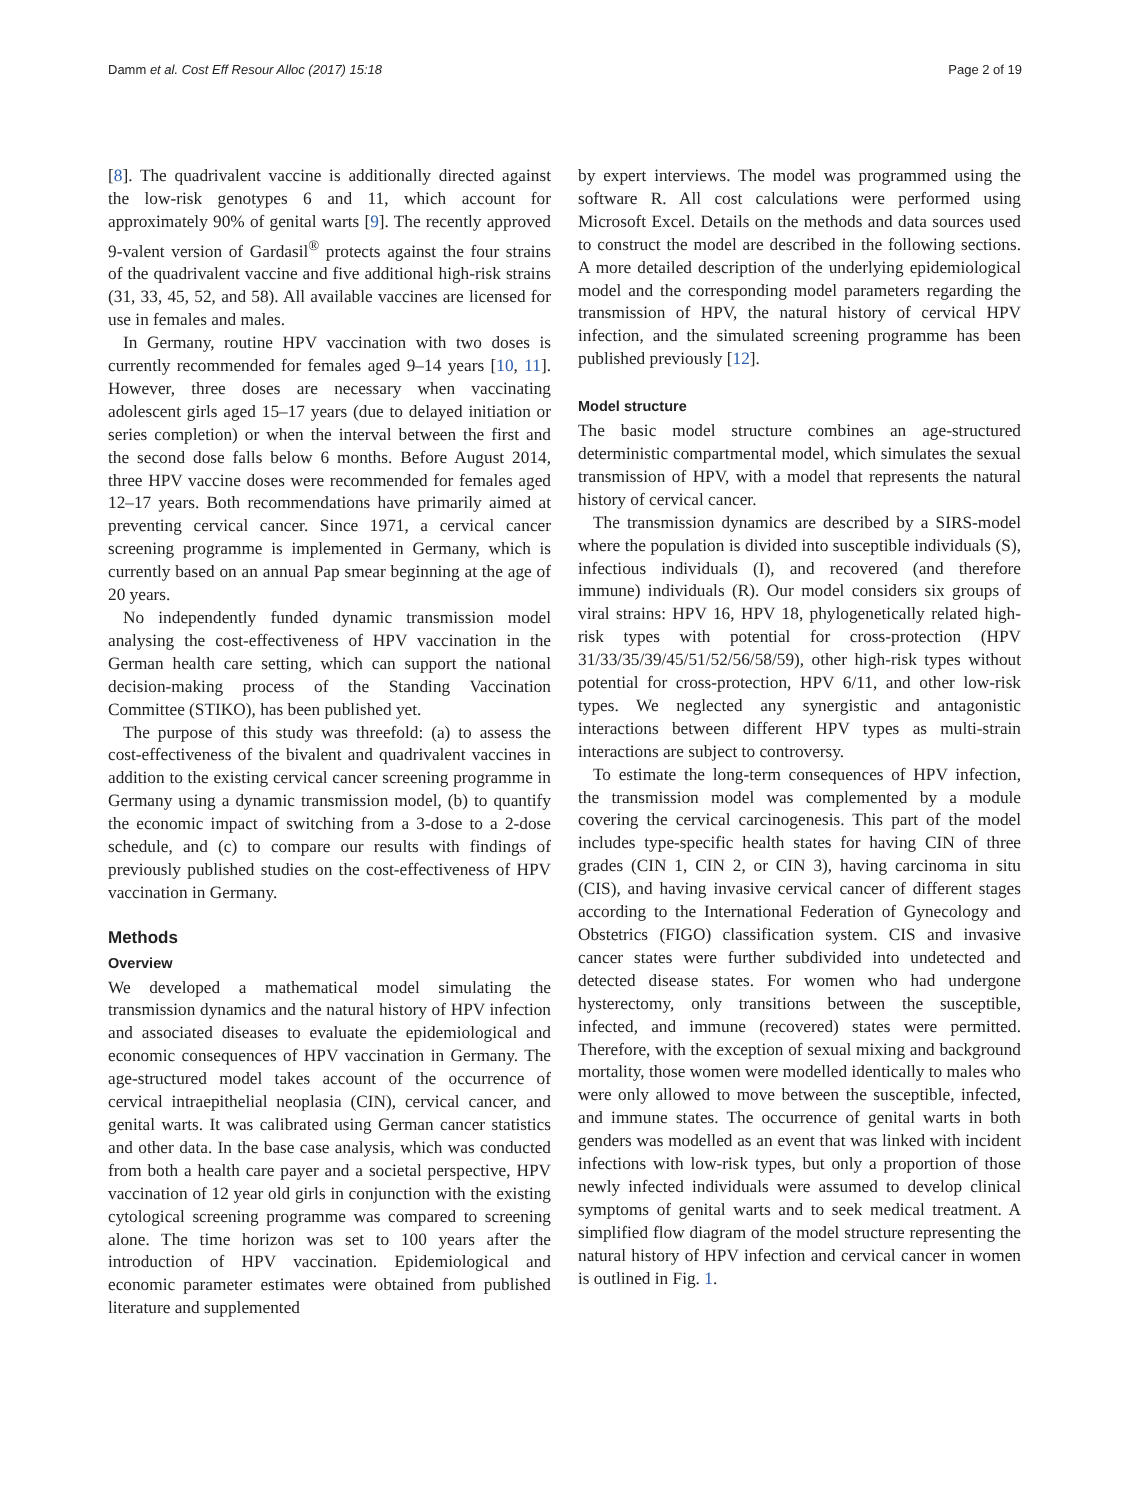Damm et al. Cost Eff Resour Alloc (2017) 15:18 Page 2 of 19
[8]. The quadrivalent vaccine is additionally directed against the low-risk genotypes 6 and 11, which account for approximately 90% of genital warts [9]. The recently approved 9-valent version of Gardasil<sup>®</sup> protects against the four strains of the quadrivalent vaccine and five additional high-risk strains (31, 33, 45, 52, and 58). All available vaccines are licensed for use in females and males.
In Germany, routine HPV vaccination with two doses is currently recommended for females aged 9–14 years [10, 11]. However, three doses are necessary when vaccinating adolescent girls aged 15–17 years (due to delayed initiation or series completion) or when the interval between the first and the second dose falls below 6 months. Before August 2014, three HPV vaccine doses were recommended for females aged 12–17 years. Both recommendations have primarily aimed at preventing cervical cancer. Since 1971, a cervical cancer screening programme is implemented in Germany, which is currently based on an annual Pap smear beginning at the age of 20 years.
No independently funded dynamic transmission model analysing the cost-effectiveness of HPV vaccination in the German health care setting, which can support the national decision-making process of the Standing Vaccination Committee (STIKO), has been published yet.
The purpose of this study was threefold: (a) to assess the cost-effectiveness of the bivalent and quadrivalent vaccines in addition to the existing cervical cancer screening programme in Germany using a dynamic transmission model, (b) to quantify the economic impact of switching from a 3-dose to a 2-dose schedule, and (c) to compare our results with findings of previously published studies on the cost-effectiveness of HPV vaccination in Germany.
Methods
Overview
We developed a mathematical model simulating the transmission dynamics and the natural history of HPV infection and associated diseases to evaluate the epidemiological and economic consequences of HPV vaccination in Germany. The age-structured model takes account of the occurrence of cervical intraepithelial neoplasia (CIN), cervical cancer, and genital warts. It was calibrated using German cancer statistics and other data. In the base case analysis, which was conducted from both a health care payer and a societal perspective, HPV vaccination of 12 year old girls in conjunction with the existing cytological screening programme was compared to screening alone. The time horizon was set to 100 years after the introduction of HPV vaccination. Epidemiological and economic parameter estimates were obtained from published literature and supplemented
by expert interviews. The model was programmed using the software R. All cost calculations were performed using Microsoft Excel. Details on the methods and data sources used to construct the model are described in the following sections. A more detailed description of the underlying epidemiological model and the corresponding model parameters regarding the transmission of HPV, the natural history of cervical HPV infection, and the simulated screening programme has been published previously [12].
Model structure
The basic model structure combines an age-structured deterministic compartmental model, which simulates the sexual transmission of HPV, with a model that represents the natural history of cervical cancer.
The transmission dynamics are described by a SIRS-model where the population is divided into susceptible individuals (S), infectious individuals (I), and recovered (and therefore immune) individuals (R). Our model considers six groups of viral strains: HPV 16, HPV 18, phylogenetically related high-risk types with potential for cross-protection (HPV 31/33/35/39/45/51/52/56/58/59), other high-risk types without potential for cross-protection, HPV 6/11, and other low-risk types. We neglected any synergistic and antagonistic interactions between different HPV types as multi-strain interactions are subject to controversy.
To estimate the long-term consequences of HPV infection, the transmission model was complemented by a module covering the cervical carcinogenesis. This part of the model includes type-specific health states for having CIN of three grades (CIN 1, CIN 2, or CIN 3), having carcinoma in situ (CIS), and having invasive cervical cancer of different stages according to the International Federation of Gynecology and Obstetrics (FIGO) classification system. CIS and invasive cancer states were further subdivided into undetected and detected disease states. For women who had undergone hysterectomy, only transitions between the susceptible, infected, and immune (recovered) states were permitted. Therefore, with the exception of sexual mixing and background mortality, those women were modelled identically to males who were only allowed to move between the susceptible, infected, and immune states. The occurrence of genital warts in both genders was modelled as an event that was linked with incident infections with low-risk types, but only a proportion of those newly infected individuals were assumed to develop clinical symptoms of genital warts and to seek medical treatment. A simplified flow diagram of the model structure representing the natural history of HPV infection and cervical cancer in women is outlined in Fig. 1.